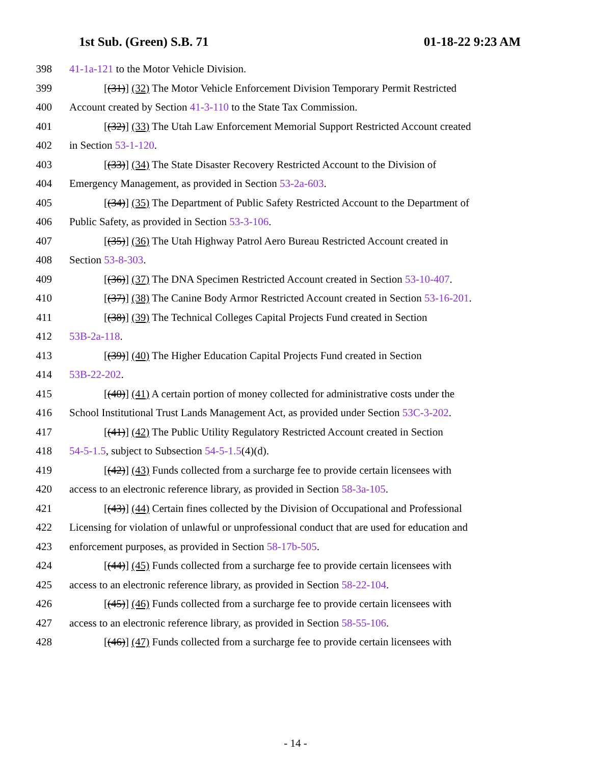1st Sub. (Green) S.B. 71 01-18-22 9:23 AM
398 41-1a-121 to the Motor Vehicle Division.
399 [(31)] (32) The Motor Vehicle Enforcement Division Temporary Permit Restricted
400 Account created by Section 41-3-110 to the State Tax Commission.
401 [(32)] (33) The Utah Law Enforcement Memorial Support Restricted Account created
402 in Section 53-1-120.
403 [(33)] (34) The State Disaster Recovery Restricted Account to the Division of
404 Emergency Management, as provided in Section 53-2a-603.
405 [(34)] (35) The Department of Public Safety Restricted Account to the Department of
406 Public Safety, as provided in Section 53-3-106.
407 [(35)] (36) The Utah Highway Patrol Aero Bureau Restricted Account created in
408 Section 53-8-303.
409 [(36)] (37) The DNA Specimen Restricted Account created in Section 53-10-407.
410 [(37)] (38) The Canine Body Armor Restricted Account created in Section 53-16-201.
411 [(38)] (39) The Technical Colleges Capital Projects Fund created in Section
412 53B-2a-118.
413 [(39)] (40) The Higher Education Capital Projects Fund created in Section
414 53B-22-202.
415 [(40)] (41) A certain portion of money collected for administrative costs under the
416 School Institutional Trust Lands Management Act, as provided under Section 53C-3-202.
417 [(41)] (42) The Public Utility Regulatory Restricted Account created in Section
418 54-5-1.5, subject to Subsection 54-5-1.5(4)(d).
419 [(42)] (43) Funds collected from a surcharge fee to provide certain licensees with
420 access to an electronic reference library, as provided in Section 58-3a-105.
421 [(43)] (44) Certain fines collected by the Division of Occupational and Professional
422 Licensing for violation of unlawful or unprofessional conduct that are used for education and
423 enforcement purposes, as provided in Section 58-17b-505.
424 [(44)] (45) Funds collected from a surcharge fee to provide certain licensees with
425 access to an electronic reference library, as provided in Section 58-22-104.
426 [(45)] (46) Funds collected from a surcharge fee to provide certain licensees with
427 access to an electronic reference library, as provided in Section 58-55-106.
428 [(46)] (47) Funds collected from a surcharge fee to provide certain licensees with
- 14 -